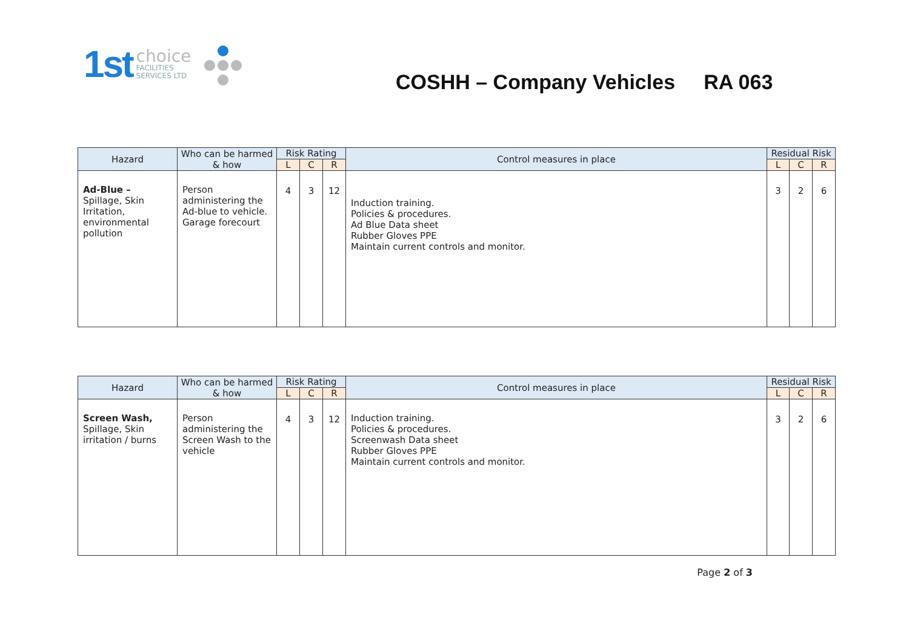1st choice
FACILITIES
SERVICES LTD
COSHH – Company Vehicles RA 063
| Hazard | Who can be harmed & how | Risk Rating | | | Control measures in place | Residual Risk | | |
| --- | --- | --- | --- | --- | --- | --- | --- | --- |
| | | L | C | R | | L | C | R |
| Ad-Blue – Spillage, Skin Irritation, environmental pollution | Person administering the Ad-blue to vehicle. Garage forecourt | 4 | 3 | 12 | Induction training. Policies & procedures. Ad Blue Data sheet Rubber Gloves PPE Maintain current controls and monitor. | 3 | 2 | 6 |
| Hazard | Who can be harmed & how | Risk Rating | | | Control measures in place | Residual Risk | | |
| --- | --- | --- | --- | --- | --- | --- | --- | --- |
| | | L | C | R | | L | C | R |
| Screen Wash, Spillage, Skin irritation / burns | Person administering the Screen Wash to the vehicle | 4 | 3 | 12 | Induction training. Policies & procedures. Screenwash Data sheet Rubber Gloves PPE Maintain current controls and monitor. | 3 | 2 | 6 |
Page 2 of 3